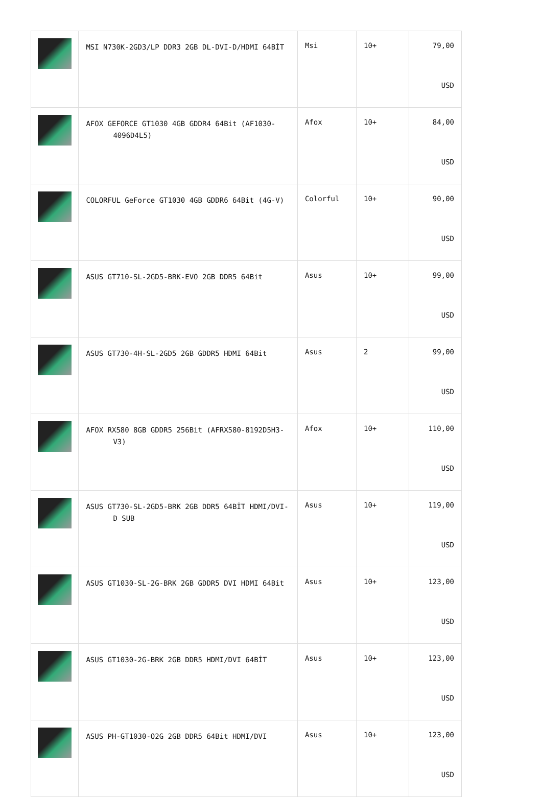| | MSI N730K-2GD3/LP DDR3 2GB DL-DVI-D/HDMI 64BİT | Msi | 10+ | 79,00 USD |
| | AFOX GEFORCE GT1030 4GB GDDR4 64Bit (AF1030-4096D4L5) | Afox | 10+ | 84,00 USD |
| | COLORFUL GeForce GT1030 4GB GDDR6 64Bit (4G-V) | Colorful | 10+ | 90,00 USD |
| | ASUS GT710-SL-2GD5-BRK-EVO 2GB DDR5 64Bit | Asus | 10+ | 99,00 USD |
| | ASUS GT730-4H-SL-2GD5 2GB GDDR5 HDMI 64Bit | Asus | 2 | 99,00 USD |
| | AFOX RX580 8GB GDDR5 256Bit (AFRX580-8192D5H3-V3) | Afox | 10+ | 110,00 USD |
| | ASUS GT730-SL-2GD5-BRK 2GB DDR5 64BİT HDMI/DVI-D SUB | Asus | 10+ | 119,00 USD |
| | ASUS GT1030-SL-2G-BRK 2GB GDDR5 DVI HDMI 64Bit | Asus | 10+ | 123,00 USD |
| | ASUS GT1030-2G-BRK 2GB DDR5 HDMI/DVI 64BİT | Asus | 10+ | 123,00 USD |
| | ASUS PH-GT1030-O2G 2GB DDR5 64Bit HDMI/DVI | Asus | 10+ | 123,00 USD |